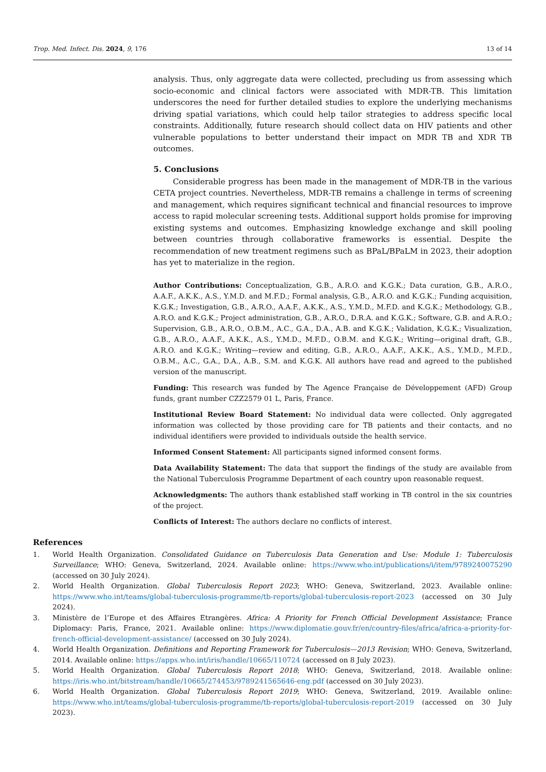Trop. Med. Infect. Dis. 2024, 9, 176 13 of 14
analysis. Thus, only aggregate data were collected, precluding us from assessing which socio-economic and clinical factors were associated with MDR-TB. This limitation underscores the need for further detailed studies to explore the underlying mechanisms driving spatial variations, which could help tailor strategies to address specific local constraints. Additionally, future research should collect data on HIV patients and other vulnerable populations to better understand their impact on MDR TB and XDR TB outcomes.
5. Conclusions
Considerable progress has been made in the management of MDR-TB in the various CETA project countries. Nevertheless, MDR-TB remains a challenge in terms of screening and management, which requires significant technical and financial resources to improve access to rapid molecular screening tests. Additional support holds promise for improving existing systems and outcomes. Emphasizing knowledge exchange and skill pooling between countries through collaborative frameworks is essential. Despite the recommendation of new treatment regimens such as BPaL/BPaLM in 2023, their adoption has yet to materialize in the region.
Author Contributions: Conceptualization, G.B., A.R.O. and K.G.K.; Data curation, G.B., A.R.O., A.A.F., A.K.K., A.S., Y.M.D. and M.F.D.; Formal analysis, G.B., A.R.O. and K.G.K.; Funding acquisition, K.G.K.; Investigation, G.B., A.R.O., A.A.F., A.K.K., A.S., Y.M.D., M.F.D. and K.G.K.; Methodology, G.B., A.R.O. and K.G.K.; Project administration, G.B., A.R.O., D.R.A. and K.G.K.; Software, G.B. and A.R.O.; Supervision, G.B., A.R.O., O.B.M., A.C., G.A., D.A., A.B. and K.G.K.; Validation, K.G.K.; Visualization, G.B., A.R.O., A.A.F., A.K.K., A.S., Y.M.D., M.F.D., O.B.M. and K.G.K.; Writing—original draft, G.B., A.R.O. and K.G.K.; Writing—review and editing, G.B., A.R.O., A.A.F., A.K.K., A.S., Y.M.D., M.F.D., O.B.M., A.C., G.A., D.A., A.B., S.M. and K.G.K. All authors have read and agreed to the published version of the manuscript.
Funding: This research was funded by The Agence Française de Développement (AFD) Group funds, grant number CZZ2579 01 L, Paris, France.
Institutional Review Board Statement: No individual data were collected. Only aggregated information was collected by those providing care for TB patients and their contacts, and no individual identifiers were provided to individuals outside the health service.
Informed Consent Statement: All participants signed informed consent forms.
Data Availability Statement: The data that support the findings of the study are available from the National Tuberculosis Programme Department of each country upon reasonable request.
Acknowledgments: The authors thank established staff working in TB control in the six countries of the project.
Conflicts of Interest: The authors declare no conflicts of interest.
References
1. World Health Organization. Consolidated Guidance on Tuberculosis Data Generation and Use: Module 1: Tuberculosis Surveillance; WHO: Geneva, Switzerland, 2024. Available online: https://www.who.int/publications/i/item/9789240075290 (accessed on 30 July 2024).
2. World Health Organization. Global Tuberculosis Report 2023; WHO: Geneva, Switzerland, 2023. Available online: https://www.who.int/teams/global-tuberculosis-programme/tb-reports/global-tuberculosis-report-2023 (accessed on 30 July 2024).
3. Ministère de l’Europe et des Affaires Etrangères. Africa: A Priority for French Official Development Assistance; France Diplomacy: Paris, France, 2021. Available online: https://www.diplomatie.gouv.fr/en/country-files/africa/africa-a-priority-for-french-official-development-assistance/ (accessed on 30 July 2024).
4. World Health Organization. Definitions and Reporting Framework for Tuberculosis—2013 Revision; WHO: Geneva, Switzerland, 2014. Available online: https://apps.who.int/iris/handle/10665/110724 (accessed on 8 July 2023).
5. World Health Organization. Global Tuberculosis Report 2018; WHO: Geneva, Switzerland, 2018. Available online: https://iris.who.int/bitstream/handle/10665/274453/9789241565646-eng.pdf (accessed on 30 July 2023).
6. World Health Organization. Global Tuberculosis Report 2019; WHO: Geneva, Switzerland, 2019. Available online: https://www.who.int/teams/global-tuberculosis-programme/tb-reports/global-tuberculosis-report-2019 (accessed on 30 July 2023).